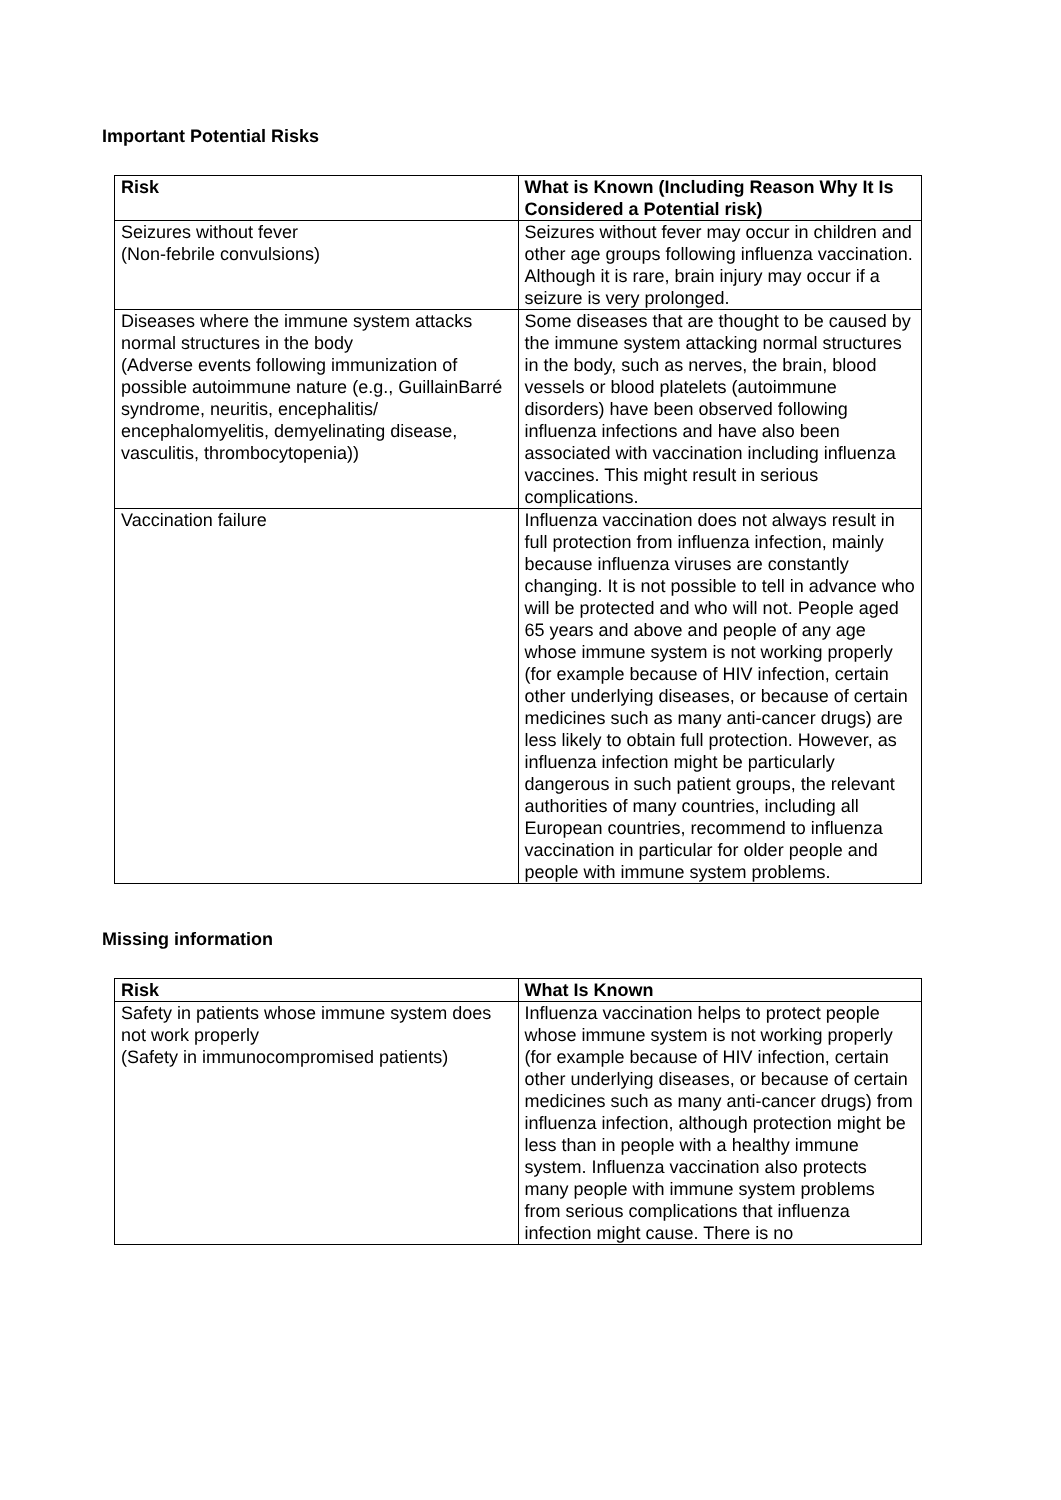Important Potential Risks
| Risk | What is Known (Including Reason Why It Is Considered a Potential risk) |
| --- | --- |
| Seizures without fever (Non-febrile convulsions) | Seizures without fever may occur in children and other age groups following influenza vaccination. Although it is rare, brain injury may occur if a seizure is very prolonged. |
| Diseases where the immune system attacks normal structures in the body (Adverse events following immunization of possible autoimmune nature (e.g., GuillainBarré syndrome, neuritis, encephalitis/ encephalomyelitis, demyelinating disease, vasculitis, thrombocytopenia)) | Some diseases that are thought to be caused by the immune system attacking normal structures in the body, such as nerves, the brain, blood vessels or blood platelets (autoimmune disorders) have been observed following influenza infections and have also been associated with vaccination including influenza vaccines. This might result in serious complications. |
| Vaccination failure | Influenza vaccination does not always result in full protection from influenza infection, mainly because influenza viruses are constantly changing. It is not possible to tell in advance who will be protected and who will not. People aged 65 years and above and people of any age whose immune system is not working properly (for example because of HIV infection, certain other underlying diseases, or because of certain medicines such as many anti-cancer drugs) are less likely to obtain full protection. However, as influenza infection might be particularly dangerous in such patient groups, the relevant authorities of many countries, including all European countries, recommend to influenza vaccination in particular for older people and people with immune system problems. |
Missing information
| Risk | What Is Known |
| --- | --- |
| Safety in patients whose immune system does not work properly (Safety in immunocompromised patients) | Influenza vaccination helps to protect people whose immune system is not working properly (for example because of HIV infection, certain other underlying diseases, or because of certain medicines such as many anti-cancer drugs) from influenza infection, although protection might be less than in people with a healthy immune system. Influenza vaccination also protects many people with immune system problems from serious complications that influenza infection might cause. There is no |